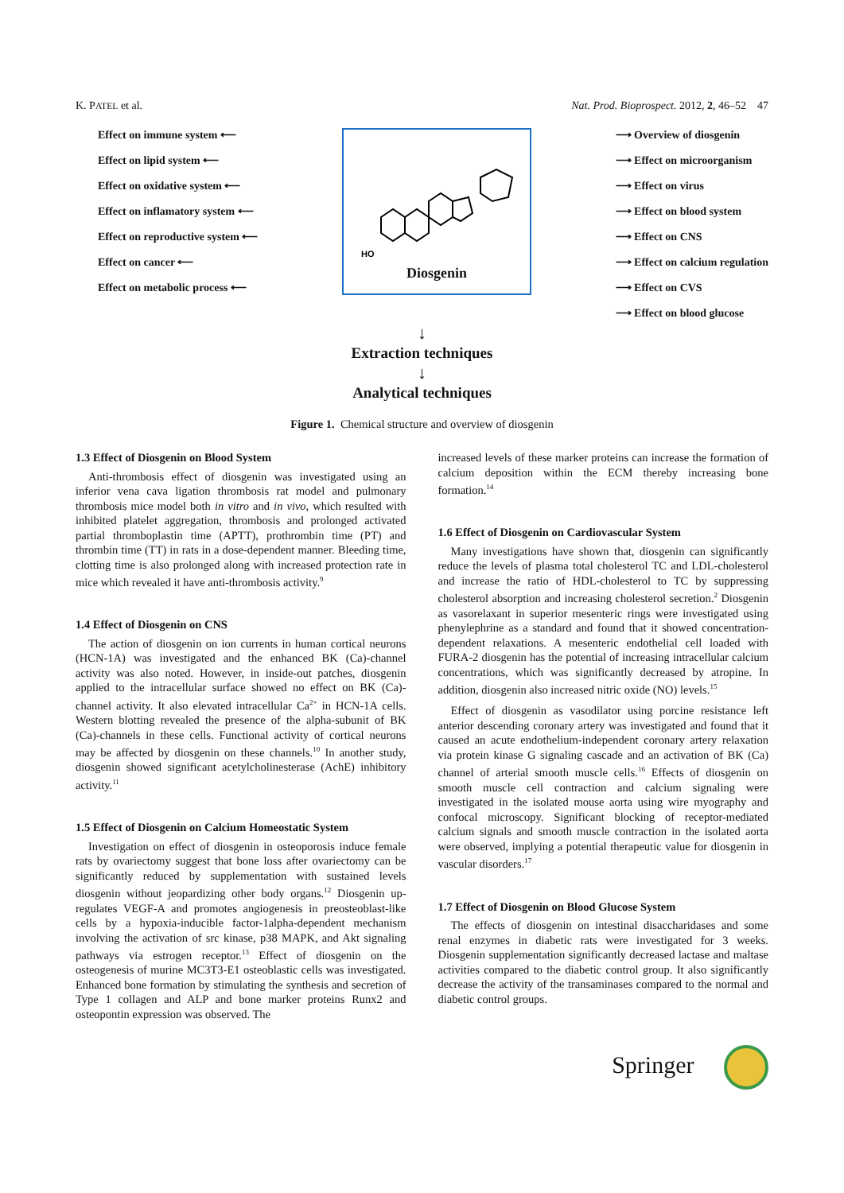K. PATEL et al. Nat. Prod. Bioprospect. 2012, 2, 46–52 47
Effect on immune system ⟵
Effect on lipid system ⟵
Effect on oxidative system ⟵
Effect on inflamatory system ⟵
Effect on reproductive system ⟵
Effect on cancer ⟵
Effect on metabolic process ⟵
HO
Diosgenin
⟶ Overview of diosgenin
⟶ Effect on microorganism
⟶ Effect on virus
⟶ Effect on blood system
⟶ Effect on CNS
⟶ Effect on calcium regulation
⟶ Effect on CVS
⟶ Effect on blood glucose
↓
Extraction techniques
↓
Analytical techniques
Figure 1. Chemical structure and overview of diosgenin
1.3 Effect of Diosgenin on Blood System
Anti-thrombosis effect of diosgenin was investigated using an inferior vena cava ligation thrombosis rat model and pulmonary thrombosis mice model both in vitro and in vivo, which resulted with inhibited platelet aggregation, thrombosis and prolonged activated partial thromboplastin time (APTT), prothrombin time (PT) and thrombin time (TT) in rats in a dose-dependent manner. Bleeding time, clotting time is also prolonged along with increased protection rate in mice which revealed it have anti-thrombosis activity.<sup>9</sup>
1.4 Effect of Diosgenin on CNS
The action of diosgenin on ion currents in human cortical neurons (HCN-1A) was investigated and the enhanced BK (Ca)-channel activity was also noted. However, in inside-out patches, diosgenin applied to the intracellular surface showed no effect on BK (Ca)-channel activity. It also elevated intracellular Ca<sup>2+</sup> in HCN-1A cells. Western blotting revealed the presence of the alpha-subunit of BK (Ca)-channels in these cells. Functional activity of cortical neurons may be affected by diosgenin on these channels.<sup>10</sup> In another study, diosgenin showed significant acetylcholinesterase (AchE) inhibitory activity.<sup>11</sup>
1.5 Effect of Diosgenin on Calcium Homeostatic System
Investigation on effect of diosgenin in osteoporosis induce female rats by ovariectomy suggest that bone loss after ovariectomy can be significantly reduced by supplementation with sustained levels diosgenin without jeopardizing other body organs.<sup>12</sup> Diosgenin up-regulates VEGF-A and promotes angiogenesis in preosteoblast-like cells by a hypoxia-inducible factor-1alpha-dependent mechanism involving the activation of src kinase, p38 MAPK, and Akt signaling pathways via estrogen receptor.<sup>13</sup> Effect of diosgenin on the osteogenesis of murine MC3T3-E1 osteoblastic cells was investigated. Enhanced bone formation by stimulating the synthesis and secretion of Type 1 collagen and ALP and bone marker proteins Runx2 and osteopontin expression was observed. The
increased levels of these marker proteins can increase the formation of calcium deposition within the ECM thereby increasing bone formation.<sup>14</sup>
1.6 Effect of Diosgenin on Cardiovascular System
Many investigations have shown that, diosgenin can significantly reduce the levels of plasma total cholesterol TC and LDL-cholesterol and increase the ratio of HDL-cholesterol to TC by suppressing cholesterol absorption and increasing cholesterol secretion.<sup>2</sup> Diosgenin as vasorelaxant in superior mesenteric rings were investigated using phenylephrine as a standard and found that it showed concentration-dependent relaxations. A mesenteric endothelial cell loaded with FURA-2 diosgenin has the potential of increasing intracellular calcium concentrations, which was significantly decreased by atropine. In addition, diosgenin also increased nitric oxide (NO) levels.<sup>15</sup>
Effect of diosgenin as vasodilator using porcine resistance left anterior descending coronary artery was investigated and found that it caused an acute endothelium-independent coronary artery relaxation via protein kinase G signaling cascade and an activation of BK (Ca) channel of arterial smooth muscle cells.<sup>16</sup> Effects of diosgenin on smooth muscle cell contraction and calcium signaling were investigated in the isolated mouse aorta using wire myography and confocal microscopy. Significant blocking of receptor-mediated calcium signals and smooth muscle contraction in the isolated aorta were observed, implying a potential therapeutic value for diosgenin in vascular disorders.<sup>17</sup>
1.7 Effect of Diosgenin on Blood Glucose System
The effects of diosgenin on intestinal disaccharidases and some renal enzymes in diabetic rats were investigated for 3 weeks. Diosgenin supplementation significantly decreased lactase and maltase activities compared to the diabetic control group. It also significantly decrease the activity of the transaminases compared to the normal and diabetic control groups.
Springer